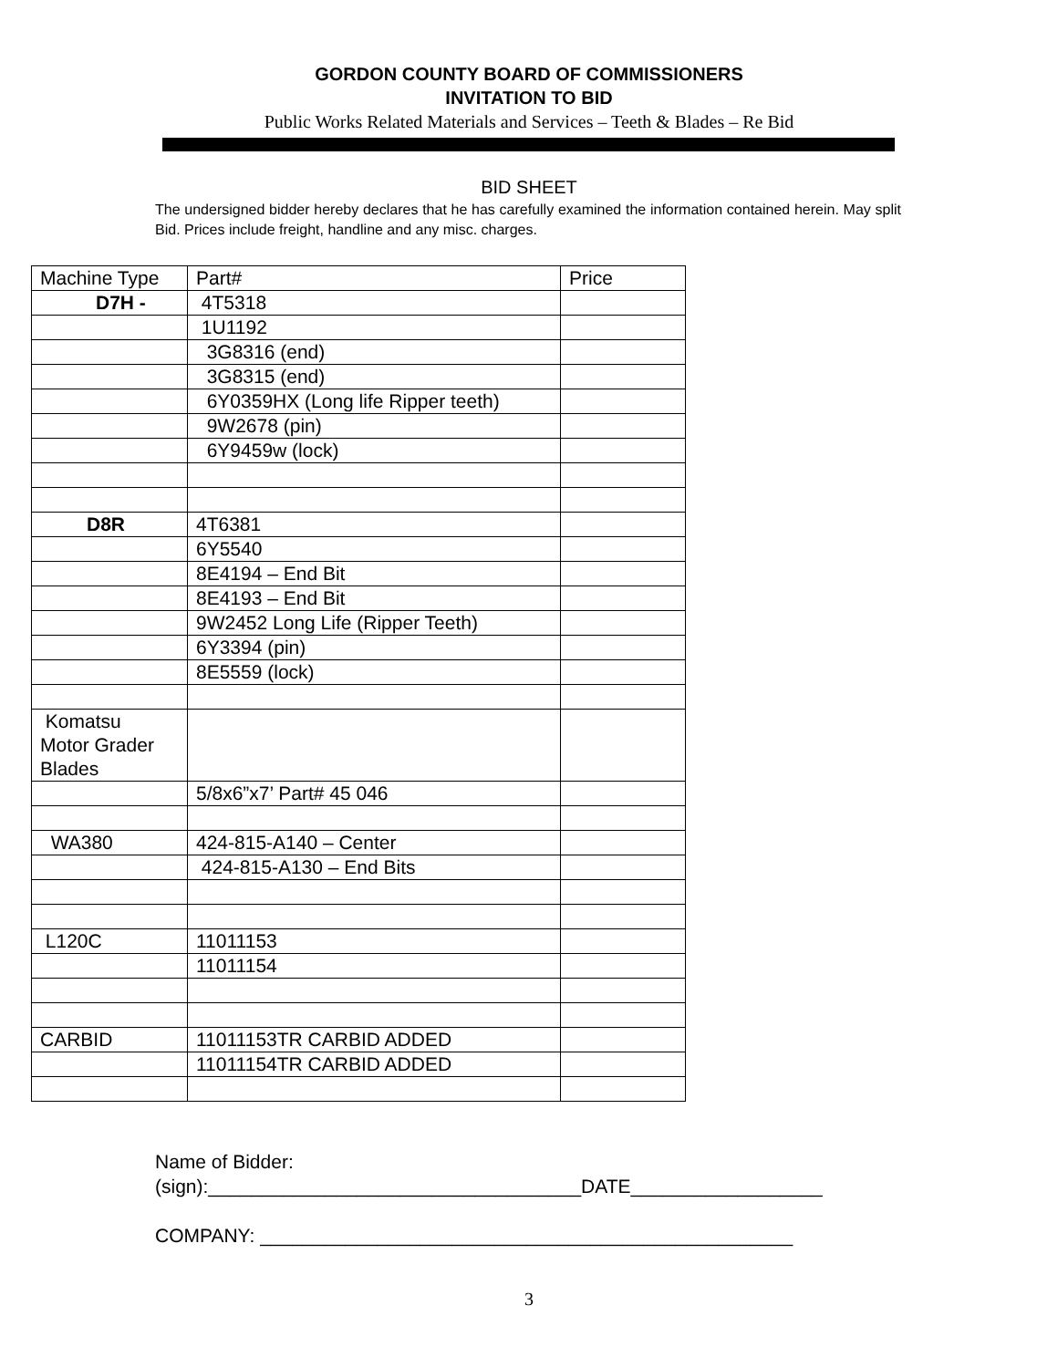GORDON COUNTY BOARD OF COMMISSIONERS
INVITATION TO BID
Public Works Related Materials and Services – Teeth & Blades – Re Bid
BID SHEET
The undersigned bidder hereby declares that he has carefully examined the information contained herein. May split Bid. Prices include freight, handline and any misc. charges.
| Machine Type | Part# | Price |
| D7H - | 4T5318 | |
| | 1U1192 | |
| | 3G8316 (end) | |
| | 3G8315 (end) | |
| | 6Y0359HX (Long life Ripper teeth) | |
| | 9W2678 (pin) | |
| | 6Y9459w (lock) | |
| D8R | 4T6381 | |
| | 6Y5540 | |
| | 8E4194 – End Bit | |
| | 8E4193 – End Bit | |
| | 9W2452 Long Life (Ripper Teeth) | |
| | 6Y3394 (pin) | |
| | 8E5559 (lock) | |
| Komatsu Motor Grader Blades | | |
| | 5/8x6”x7’ Part# 45 046 | |
| WA380 | 424-815-A140 – Center | |
| | 424-815-A130 – End Bits | |
| L120C | 11011153 | |
| | 11011154 | |
| CARBID | 11011153TR CARBID ADDED | |
| | 11011154TR CARBID ADDED | |
Name of Bidder:
(sign):___________________________________DATE__________________
COMPANY: __________________________________________________
3